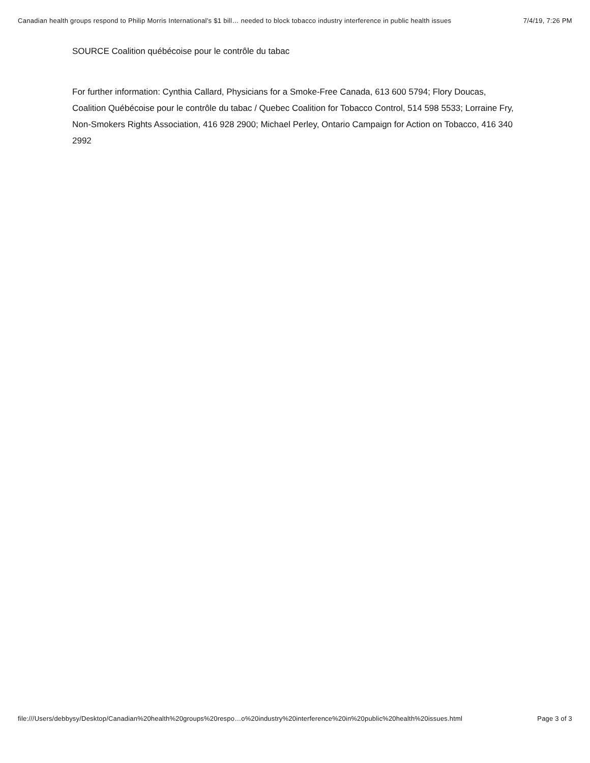Canadian health groups respond to Philip Morris International's $1 bill… needed to block tobacco industry interference in public health issues 7/4/19, 7:26 PM
SOURCE Coalition québécoise pour le contrôle du tabac
For further information: Cynthia Callard, Physicians for a Smoke-Free Canada, 613 600 5794; Flory Doucas, Coalition Québécoise pour le contrôle du tabac / Quebec Coalition for Tobacco Control, 514 598 5533; Lorraine Fry, Non-Smokers Rights Association, 416 928 2900; Michael Perley, Ontario Campaign for Action on Tobacco, 416 340 2992
file:///Users/debbysy/Desktop/Canadian%20health%20groups%20respo…o%20industry%20interference%20in%20public%20health%20issues.html Page 3 of 3